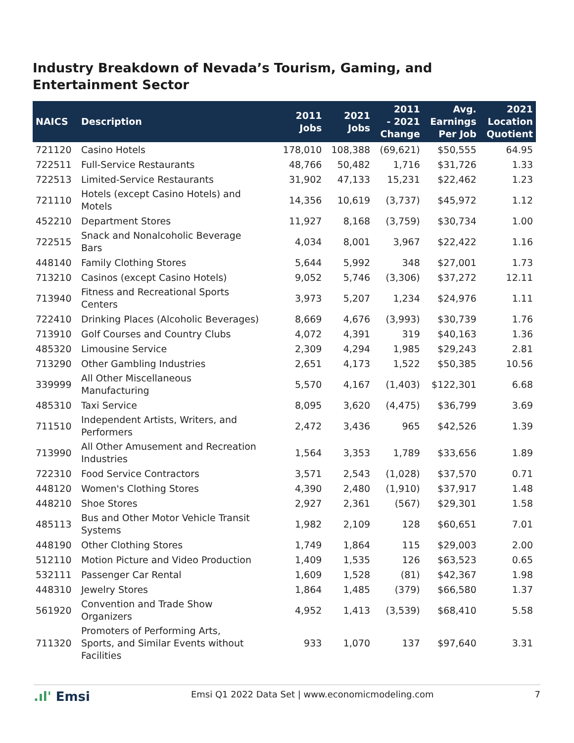Industry Breakdown of Nevada’s Tourism, Gaming, and Entertainment Sector
| NAICS | Description | 2011 Jobs | 2021 Jobs | 2011 - 2021 Change | Avg. Earnings Per Job | 2021 Location Quotient |
| --- | --- | --- | --- | --- | --- | --- |
| 721120 | Casino Hotels | 178,010 | 108,388 | (69,621) | $50,555 | 64.95 |
| 722511 | Full-Service Restaurants | 48,766 | 50,482 | 1,716 | $31,726 | 1.33 |
| 722513 | Limited-Service Restaurants | 31,902 | 47,133 | 15,231 | $22,462 | 1.23 |
| 721110 | Hotels (except Casino Hotels) and Motels | 14,356 | 10,619 | (3,737) | $45,972 | 1.12 |
| 452210 | Department Stores | 11,927 | 8,168 | (3,759) | $30,734 | 1.00 |
| 722515 | Snack and Nonalcoholic Beverage Bars | 4,034 | 8,001 | 3,967 | $22,422 | 1.16 |
| 448140 | Family Clothing Stores | 5,644 | 5,992 | 348 | $27,001 | 1.73 |
| 713210 | Casinos (except Casino Hotels) | 9,052 | 5,746 | (3,306) | $37,272 | 12.11 |
| 713940 | Fitness and Recreational Sports Centers | 3,973 | 5,207 | 1,234 | $24,976 | 1.11 |
| 722410 | Drinking Places (Alcoholic Beverages) | 8,669 | 4,676 | (3,993) | $30,739 | 1.76 |
| 713910 | Golf Courses and Country Clubs | 4,072 | 4,391 | 319 | $40,163 | 1.36 |
| 485320 | Limousine Service | 2,309 | 4,294 | 1,985 | $29,243 | 2.81 |
| 713290 | Other Gambling Industries | 2,651 | 4,173 | 1,522 | $50,385 | 10.56 |
| 339999 | All Other Miscellaneous Manufacturing | 5,570 | 4,167 | (1,403) | $122,301 | 6.68 |
| 485310 | Taxi Service | 8,095 | 3,620 | (4,475) | $36,799 | 3.69 |
| 711510 | Independent Artists, Writers, and Performers | 2,472 | 3,436 | 965 | $42,526 | 1.39 |
| 713990 | All Other Amusement and Recreation Industries | 1,564 | 3,353 | 1,789 | $33,656 | 1.89 |
| 722310 | Food Service Contractors | 3,571 | 2,543 | (1,028) | $37,570 | 0.71 |
| 448120 | Women's Clothing Stores | 4,390 | 2,480 | (1,910) | $37,917 | 1.48 |
| 448210 | Shoe Stores | 2,927 | 2,361 | (567) | $29,301 | 1.58 |
| 485113 | Bus and Other Motor Vehicle Transit Systems | 1,982 | 2,109 | 128 | $60,651 | 7.01 |
| 448190 | Other Clothing Stores | 1,749 | 1,864 | 115 | $29,003 | 2.00 |
| 512110 | Motion Picture and Video Production | 1,409 | 1,535 | 126 | $63,523 | 0.65 |
| 532111 | Passenger Car Rental | 1,609 | 1,528 | (81) | $42,367 | 1.98 |
| 448310 | Jewelry Stores | 1,864 | 1,485 | (379) | $66,580 | 1.37 |
| 561920 | Convention and Trade Show Organizers | 4,952 | 1,413 | (3,539) | $68,410 | 5.58 |
| 711320 | Promoters of Performing Arts, Sports, and Similar Events without Facilities | 933 | 1,070 | 137 | $97,640 | 3.31 |
.ıl' Emsi
Emsi Q1 2022 Data Set | www.economicmodeling.com
7